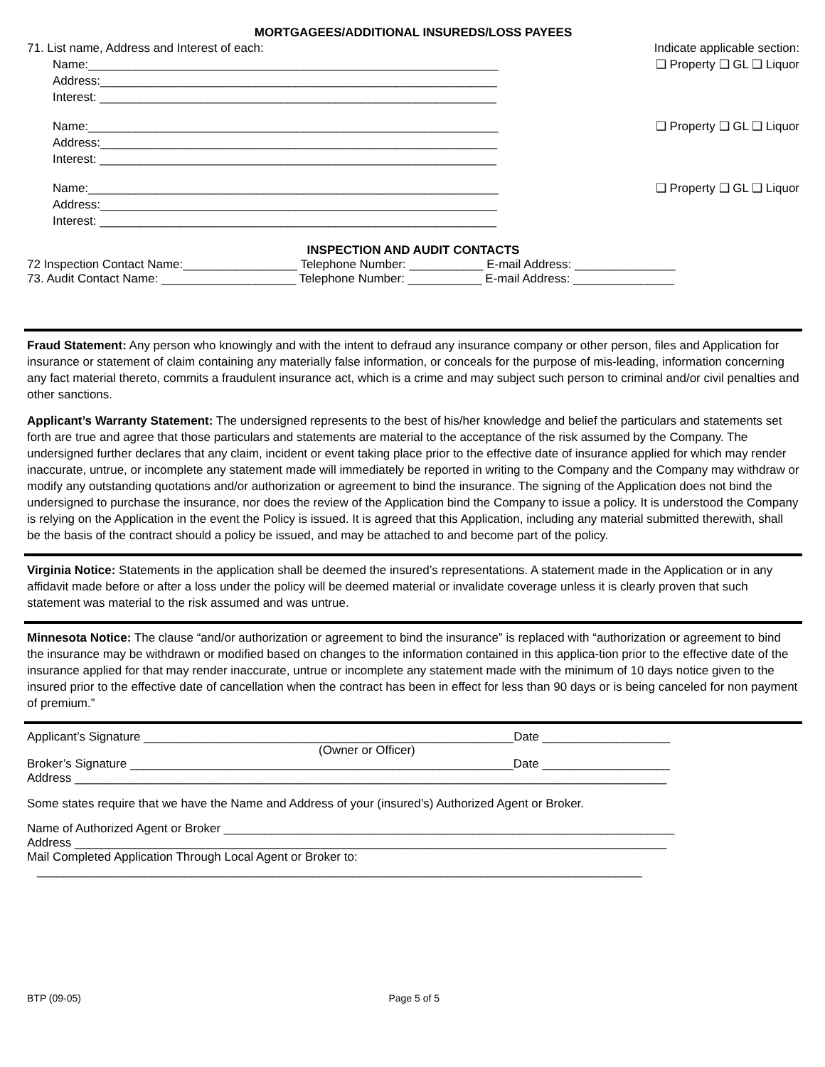MORTGAGEES/ADDITIONAL INSUREDS/LOSS PAYEES
71. List name, Address and Interest of each: Indicate applicable section:
Name:_____________________________________________________________ ❑ Property ❑ GL ❑ Liquor
Address:___________________________________________________________
Interest: ___________________________________________________________
Name:_____________________________________________________________ ❑ Property ❑ GL ❑ Liquor
Address:___________________________________________________________
Interest: ___________________________________________________________
Name:_____________________________________________________________ ❑ Property ❑ GL ❑ Liquor
Address:___________________________________________________________
Interest: ___________________________________________________________
INSPECTION AND AUDIT CONTACTS
72 Inspection Contact Name:_________________ Telephone Number: ___________ E-mail Address: _______________
73. Audit Contact Name: ____________________ Telephone Number: ___________ E-mail Address: _______________
Fraud Statement: Any person who knowingly and with the intent to defraud any insurance company or other person, files and Application for insurance or statement of claim containing any materially false information, or conceals for the purpose of mis-leading, information concerning any fact material thereto, commits a fraudulent insurance act, which is a crime and may subject such person to criminal and/or civil penalties and other sanctions.
Applicant’s Warranty Statement: The undersigned represents to the best of his/her knowledge and belief the particulars and statements set forth are true and agree that those particulars and statements are material to the acceptance of the risk assumed by the Company. The undersigned further declares that any claim, incident or event taking place prior to the effective date of insurance applied for which may render inaccurate, untrue, or incomplete any statement made will immediately be reported in writing to the Company and the Company may withdraw or modify any outstanding quotations and/or authorization or agreement to bind the insurance. The signing of the Application does not bind the undersigned to purchase the insurance, nor does the review of the Application bind the Company to issue a policy. It is understood the Company is relying on the Application in the event the Policy is issued. It is agreed that this Application, including any material submitted therewith, shall be the basis of the contract should a policy be issued, and may be attached to and become part of the policy.
Virginia Notice: Statements in the application shall be deemed the insured’s representations. A statement made in the Application or in any affidavit made before or after a loss under the policy will be deemed material or invalidate coverage unless it is clearly proven that such statement was material to the risk assumed and was untrue.
Minnesota Notice: The clause “and/or authorization or agreement to bind the insurance” is replaced with “authorization or agreement to bind the insurance may be withdrawn or modified based on changes to the information contained in this applica-tion prior to the effective date of the insurance applied for that may render inaccurate, untrue or incomplete any statement made with the minimum of 10 days notice given to the insured prior to the effective date of cancellation when the contract has been in effect for less than 90 days or is being canceled for non payment of premium.”
Applicant’s Signature _______________________________________________________Date ___________________
(Owner or Officer)
Broker’s Signature _________________________________________________________Date ___________________
Address ________________________________________________________________________________________
Some states require that we have the Name and Address of your (insured’s) Authorized Agent or Broker.
Name of Authorized Agent or Broker ___________________________________________________________________
Address ________________________________________________________________________________________
Mail Completed Application Through Local Agent or Broker to:
__________________________________________________________________________________________
BTP (09-05) Page 5 of 5